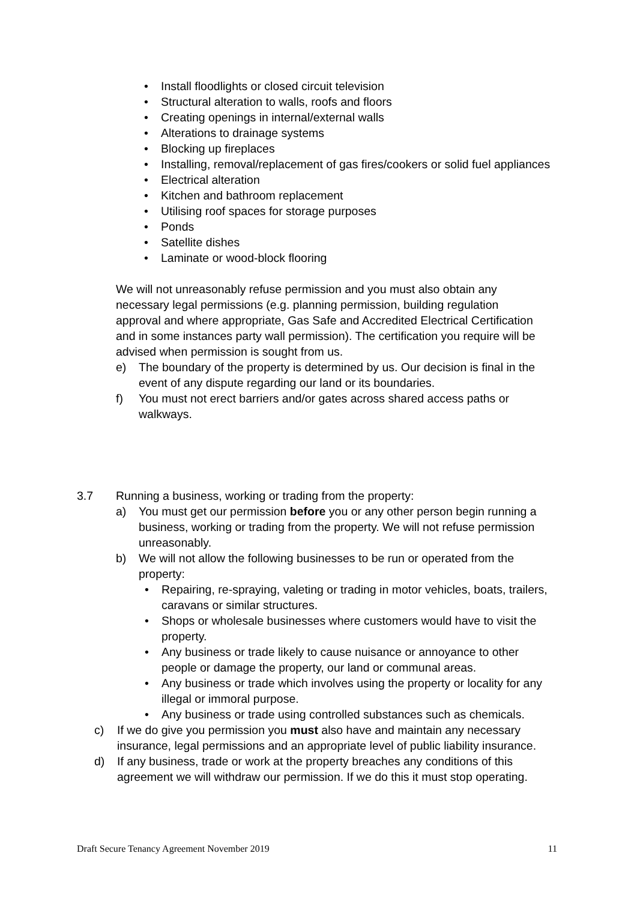• Install floodlights or closed circuit television
• Structural alteration to walls, roofs and floors
• Creating openings in internal/external walls
• Alterations to drainage systems
• Blocking up fireplaces
• Installing, removal/replacement of gas fires/cookers or solid fuel appliances
• Electrical alteration
• Kitchen and bathroom replacement
• Utilising roof spaces for storage purposes
• Ponds
• Satellite dishes
• Laminate or wood-block flooring
We will not unreasonably refuse permission and you must also obtain any necessary legal permissions (e.g. planning permission, building regulation approval and where appropriate, Gas Safe and Accredited Electrical Certification and in some instances party wall permission). The certification you require will be advised when permission is sought from us.
e) The boundary of the property is determined by us. Our decision is final in the event of any dispute regarding our land or its boundaries.
f) You must not erect barriers and/or gates across shared access paths or walkways.
3.7 Running a business, working or trading from the property:
a) You must get our permission before you or any other person begin running a business, working or trading from the property. We will not refuse permission unreasonably.
b) We will not allow the following businesses to be run or operated from the property:
• Repairing, re-spraying, valeting or trading in motor vehicles, boats, trailers, caravans or similar structures.
• Shops or wholesale businesses where customers would have to visit the property.
• Any business or trade likely to cause nuisance or annoyance to other people or damage the property, our land or communal areas.
• Any business or trade which involves using the property or locality for any illegal or immoral purpose.
• Any business or trade using controlled substances such as chemicals.
c) If we do give you permission you must also have and maintain any necessary insurance, legal permissions and an appropriate level of public liability insurance.
d) If any business, trade or work at the property breaches any conditions of this agreement we will withdraw our permission. If we do this it must stop operating.
Draft Secure Tenancy Agreement November 2019 11